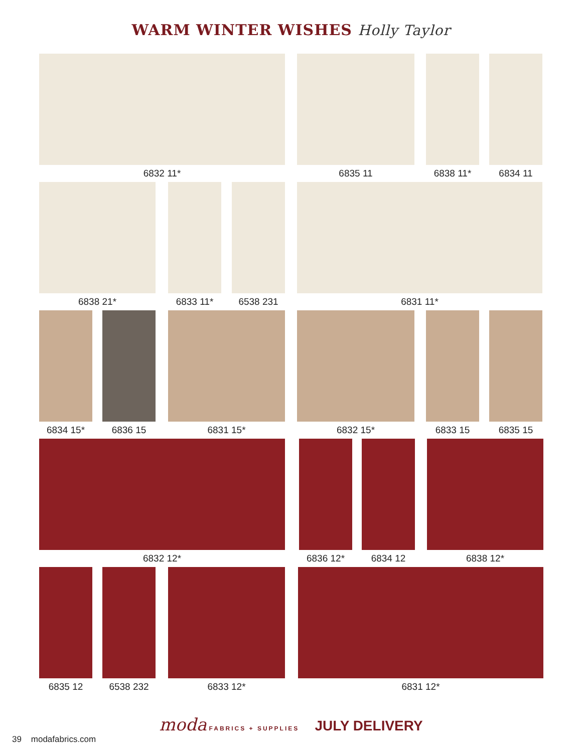WARM WINTER WISHES Holly Taylor
6832 11* 6835 11 6838 11* 6834 11
6838 21* 6833 11* 6538 231 6831 11*
6834 15* 6836 15 6831 15* 6832 15* 6833 15 6835 15
6832 12* 6836 12* 6834 12 6838 12*
6835 12 6538 232 6833 12* 6831 12*
moda FABRICS + SUPPLIES JULY DELIVERY
39 modafabrics.com